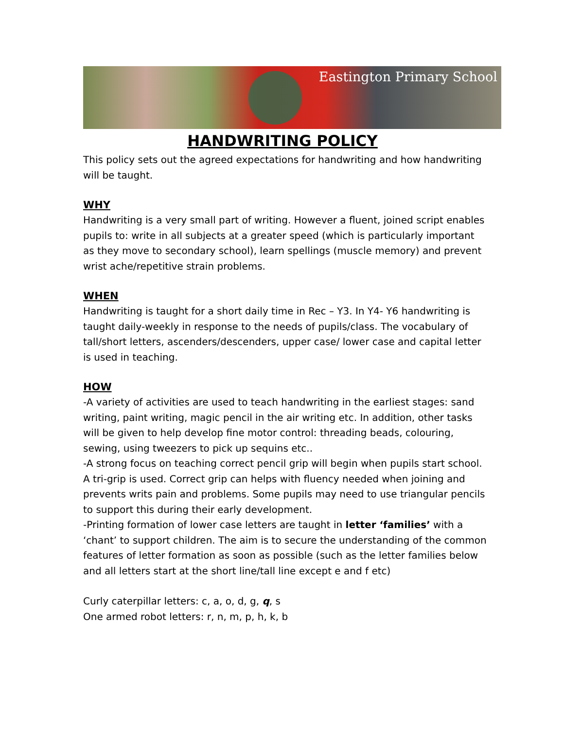Eastington Primary School
HANDWRITING POLICY
This policy sets out the agreed expectations for handwriting and how handwriting will be taught.
WHY
Handwriting is a very small part of writing. However a fluent, joined script enables pupils to: write in all subjects at a greater speed (which is particularly important as they move to secondary school), learn spellings (muscle memory) and prevent wrist ache/repetitive strain problems.
WHEN
Handwriting is taught for a short daily time in Rec – Y3. In Y4- Y6 handwriting is taught daily-weekly in response to the needs of pupils/class. The vocabulary of tall/short letters, ascenders/descenders, upper case/ lower case and capital letter is used in teaching.
HOW
-A variety of activities are used to teach handwriting in the earliest stages: sand writing, paint writing, magic pencil in the air writing etc. In addition, other tasks will be given to help develop fine motor control: threading beads, colouring, sewing, using tweezers to pick up sequins etc..
-A strong focus on teaching correct pencil grip will begin when pupils start school. A tri-grip is used. Correct grip can helps with fluency needed when joining and prevents writs pain and problems. Some pupils may need to use triangular pencils to support this during their early development.
-Printing formation of lower case letters are taught in letter ‘families’ with a ‘chant’ to support children. The aim is to secure the understanding of the common features of letter formation as soon as possible (such as the letter families below and all letters start at the short line/tall line except e and f etc)
Curly caterpillar letters: c, a, o, d, g, q, s
One armed robot letters: r, n, m, p, h, k, b